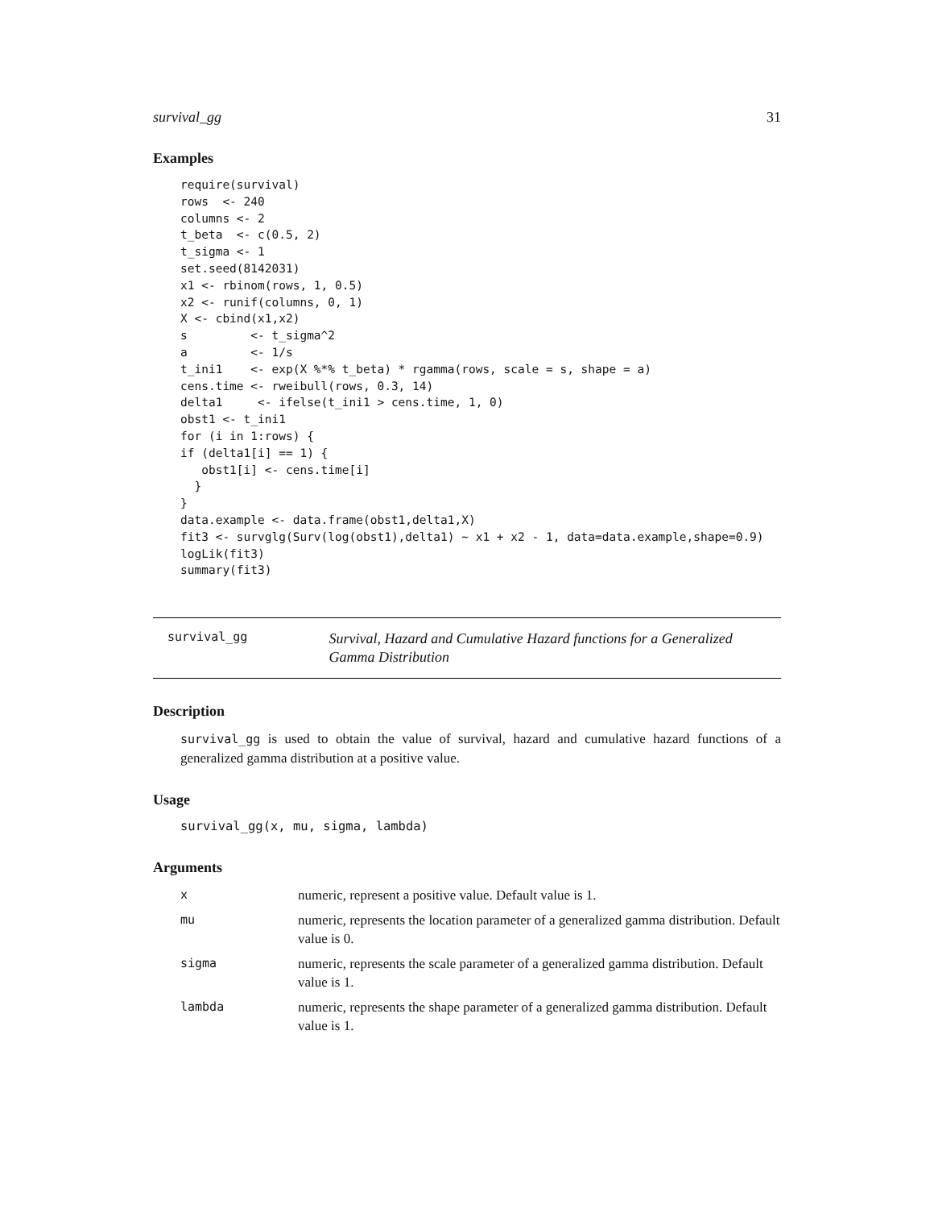survival_gg 31
Examples
require(survival)
rows  <- 240
columns <- 2
t_beta  <- c(0.5, 2)
t_sigma <- 1
set.seed(8142031)
x1 <- rbinom(rows, 1, 0.5)
x2 <- runif(columns, 0, 1)
X <- cbind(x1,x2)
s         <- t_sigma^2
a         <- 1/s
t_ini1    <- exp(X %*% t_beta) * rgamma(rows, scale = s, shape = a)
cens.time <- rweibull(rows, 0.3, 14)
delta1     <- ifelse(t_ini1 > cens.time, 1, 0)
obst1 <- t_ini1
for (i in 1:rows) {
if (delta1[i] == 1) {
   obst1[i] <- cens.time[i]
  }
}
data.example <- data.frame(obst1,delta1,X)
fit3 <- survglg(Surv(log(obst1),delta1) ~ x1 + x2 - 1, data=data.example,shape=0.9)
logLik(fit3)
summary(fit3)
survival_gg
Survival, Hazard and Cumulative Hazard functions for a Generalized Gamma Distribution
Description
survival_gg is used to obtain the value of survival, hazard and cumulative hazard functions of a generalized gamma distribution at a positive value.
Usage
survival_gg(x, mu, sigma, lambda)
Arguments
| x | numeric, represent a positive value. Default value is 1. |
| mu | numeric, represents the location parameter of a generalized gamma distribution. Default value is 0. |
| sigma | numeric, represents the scale parameter of a generalized gamma distribution. Default value is 1. |
| lambda | numeric, represents the shape parameter of a generalized gamma distribution. Default value is 1. |